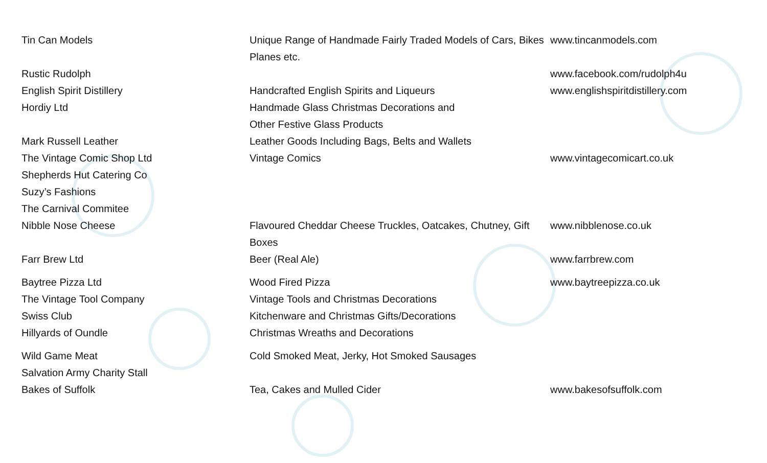| Tin Can Models | Unique Range of Handmade Fairly Traded Models of Cars, Bikes Planes etc. | www.tincanmodels.com |
| Rustic Rudolph | | www.facebook.com/rudolph4u |
| English Spirit Distillery | Handcrafted English Spirits and Liqueurs | www.englishspiritdistillery.com |
| Hordiy Ltd | Handmade Glass Christmas Decorations and Other Festive Glass Products | |
| Mark Russell Leather | Leather Goods Including Bags, Belts and Wallets | |
| The Vintage Comic Shop Ltd | Vintage Comics | www.vintagecomicart.co.uk |
| Shepherds Hut Catering Co | | |
| Suzy’s Fashions | | |
| The Carnival Commitee | | |
| Nibble Nose Cheese | Flavoured Cheddar Cheese Truckles, Oatcakes, Chutney, Gift Boxes | www.nibblenose.co.uk |
| Farr Brew Ltd | Beer (Real Ale) | www.farrbrew.com |
| Baytree Pizza Ltd | Wood Fired Pizza | www.baytreepizza.co.uk |
| The Vintage Tool Company | Vintage Tools and Christmas Decorations | |
| Swiss Club | Kitchenware and Christmas Gifts/Decorations | |
| Hillyards of Oundle | Christmas Wreaths and Decorations | |
| Wild Game Meat | Cold Smoked Meat, Jerky, Hot Smoked Sausages | |
| Salvation Army Charity Stall | | |
| Bakes of Suffolk | Tea, Cakes and Mulled Cider | www.bakesofsuffolk.com |